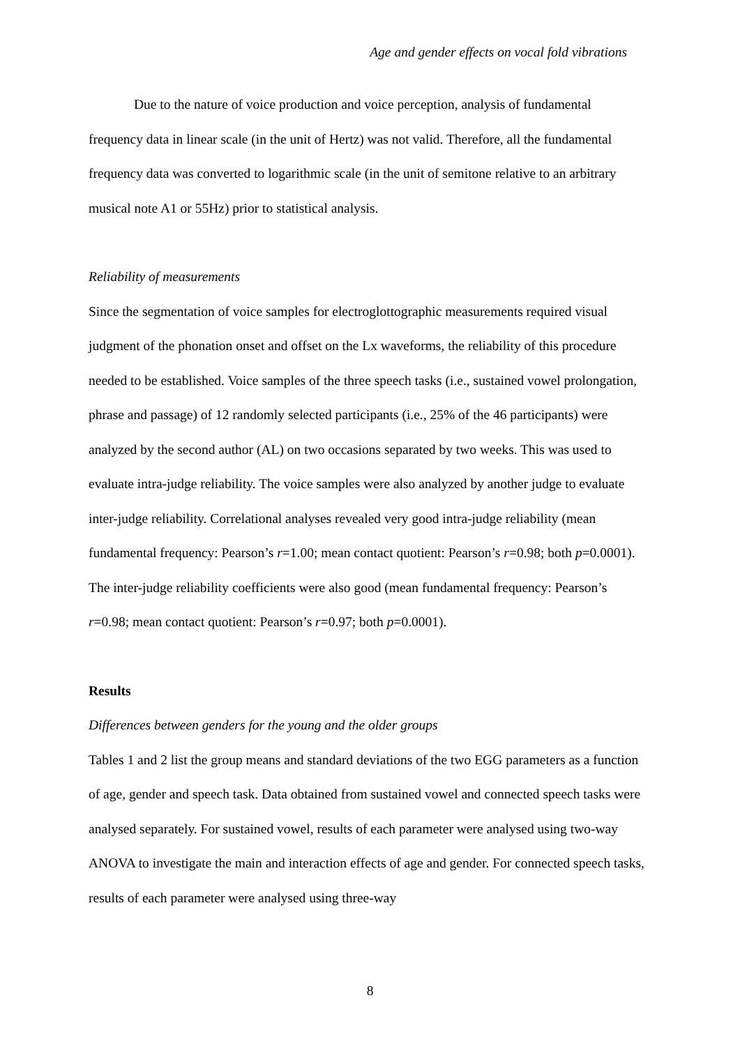Age and gender effects on vocal fold vibrations
Due to the nature of voice production and voice perception, analysis of fundamental frequency data in linear scale (in the unit of Hertz) was not valid. Therefore, all the fundamental frequency data was converted to logarithmic scale (in the unit of semitone relative to an arbitrary musical note A1 or 55Hz) prior to statistical analysis.
Reliability of measurements
Since the segmentation of voice samples for electroglottographic measurements required visual judgment of the phonation onset and offset on the Lx waveforms, the reliability of this procedure needed to be established. Voice samples of the three speech tasks (i.e., sustained vowel prolongation, phrase and passage) of 12 randomly selected participants (i.e., 25% of the 46 participants) were analyzed by the second author (AL) on two occasions separated by two weeks. This was used to evaluate intra-judge reliability. The voice samples were also analyzed by another judge to evaluate inter-judge reliability. Correlational analyses revealed very good intra-judge reliability (mean fundamental frequency: Pearson’s r=1.00; mean contact quotient: Pearson’s r=0.98; both p=0.0001). The inter-judge reliability coefficients were also good (mean fundamental frequency: Pearson’s r=0.98; mean contact quotient: Pearson’s r=0.97; both p=0.0001).
Results
Differences between genders for the young and the older groups
Tables 1 and 2 list the group means and standard deviations of the two EGG parameters as a function of age, gender and speech task. Data obtained from sustained vowel and connected speech tasks were analysed separately. For sustained vowel, results of each parameter were analysed using two-way ANOVA to investigate the main and interaction effects of age and gender. For connected speech tasks, results of each parameter were analysed using three-way
8